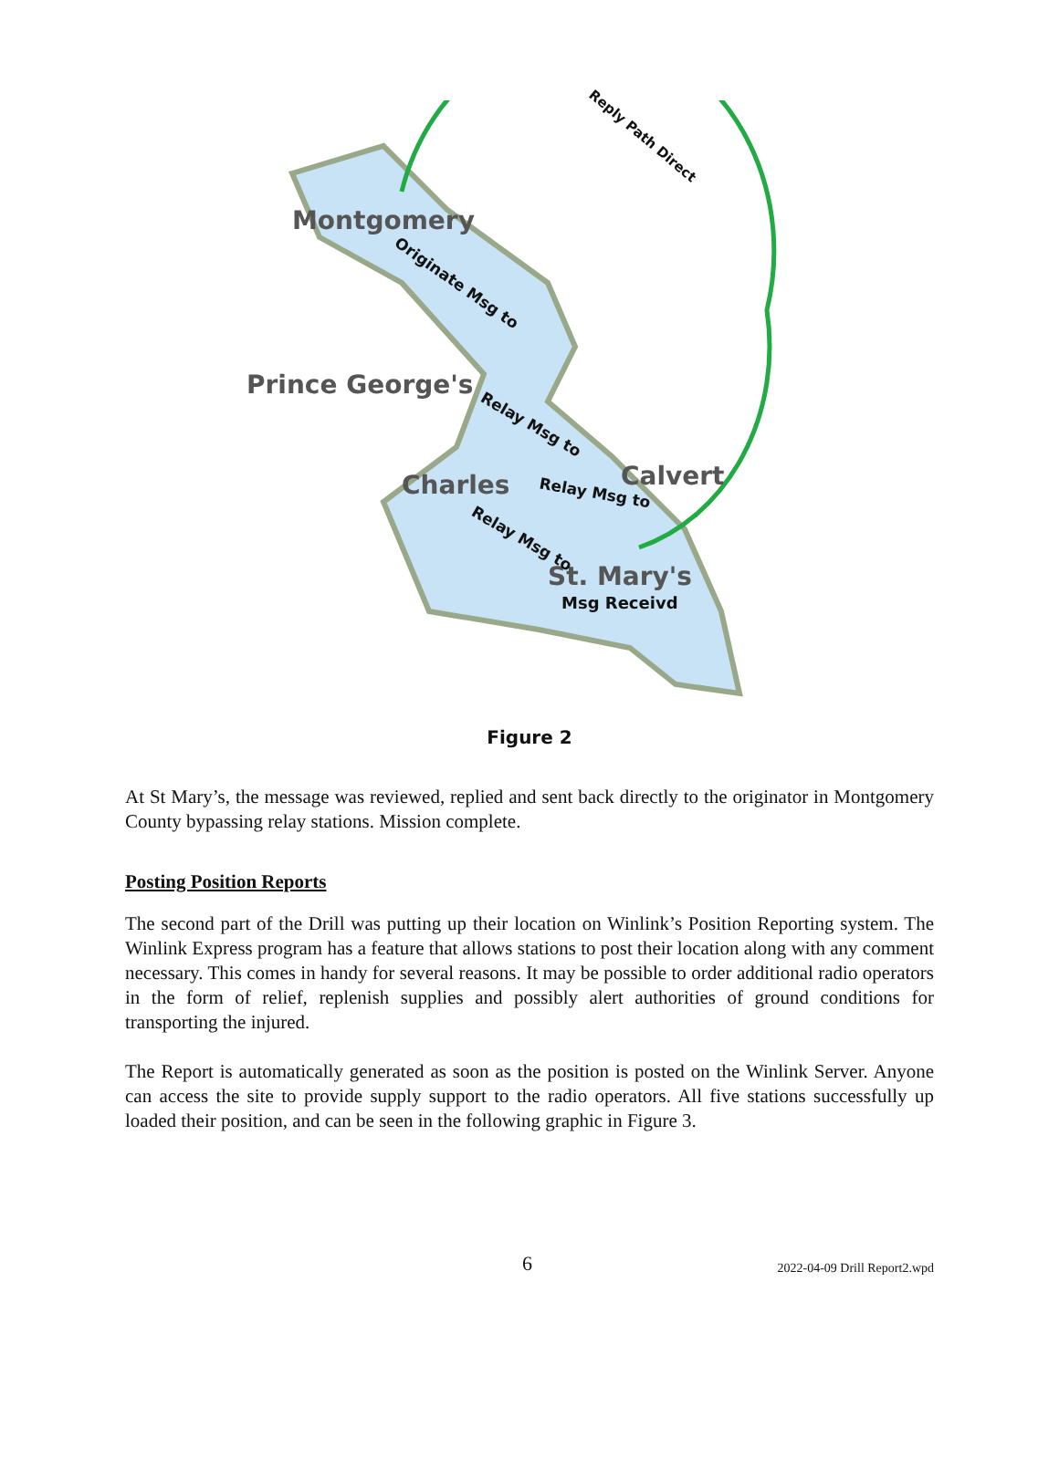Montgomery
Prince George's
Charles Calvert
St. Mary's
Reply Path Direct
Originate Msg to
Relay Msg to
Relay Msg to
Relay Msg to
Msg Receivd
Figure 2
At St Mary’s, the message was reviewed, replied and sent back directly to the originator in Montgomery County bypassing relay stations. Mission complete.
Posting Position Reports
The second part of the Drill was putting up their location on Winlink’s Position Reporting system. The Winlink Express program has a feature that allows stations to post their location along with any comment necessary. This comes in handy for several reasons. It may be possible to order additional radio operators in the form of relief, replenish supplies and possibly alert authorities of ground conditions for transporting the injured.
The Report is automatically generated as soon as the position is posted on the Winlink Server. Anyone can access the site to provide supply support to the radio operators. All five stations successfully up loaded their position, and can be seen in the following graphic in Figure 3.
6 2022-04-09 Drill Report2.wpd